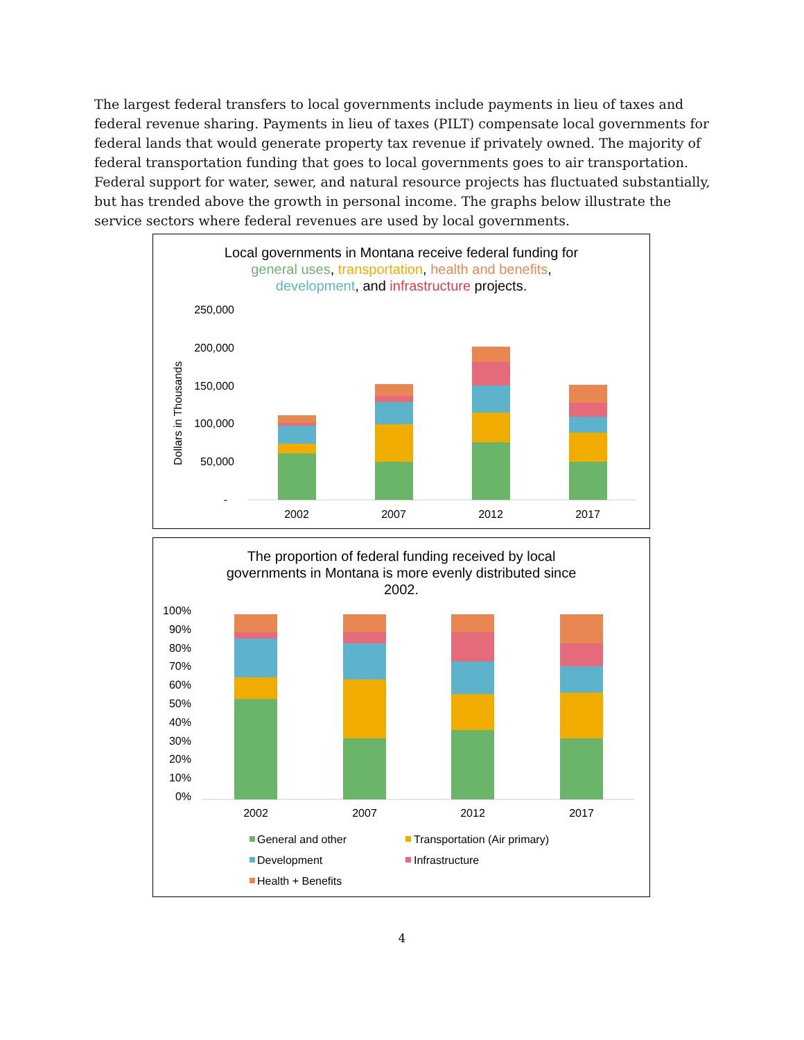The largest federal transfers to local governments include payments in lieu of taxes and federal revenue sharing. Payments in lieu of taxes (PILT) compensate local governments for federal lands that would generate property tax revenue if privately owned. The majority of federal transportation funding that goes to local governments goes to air transportation. Federal support for water, sewer, and natural resource projects has fluctuated substantially, but has trended above the growth in personal income. The graphs below illustrate the service sectors where federal revenues are used by local governments.
Local governments in Montana receive federal funding for
general uses, transportation, health and benefits,
development, and infrastructure projects.
250,000
200,000
150,000
100,000
50,000
-
Dollars in Thousands
2002
2007
2012
2017
The proportion of federal funding received by local
governments in Montana is more evenly distributed since
2002.
100%
90%
80%
70%
60%
50%
40%
30%
20%
10%
0%
2002
2007
2012
2017
General and other
Transportation (Air primary)
Development
Infrastructure
Health + Benefits
4